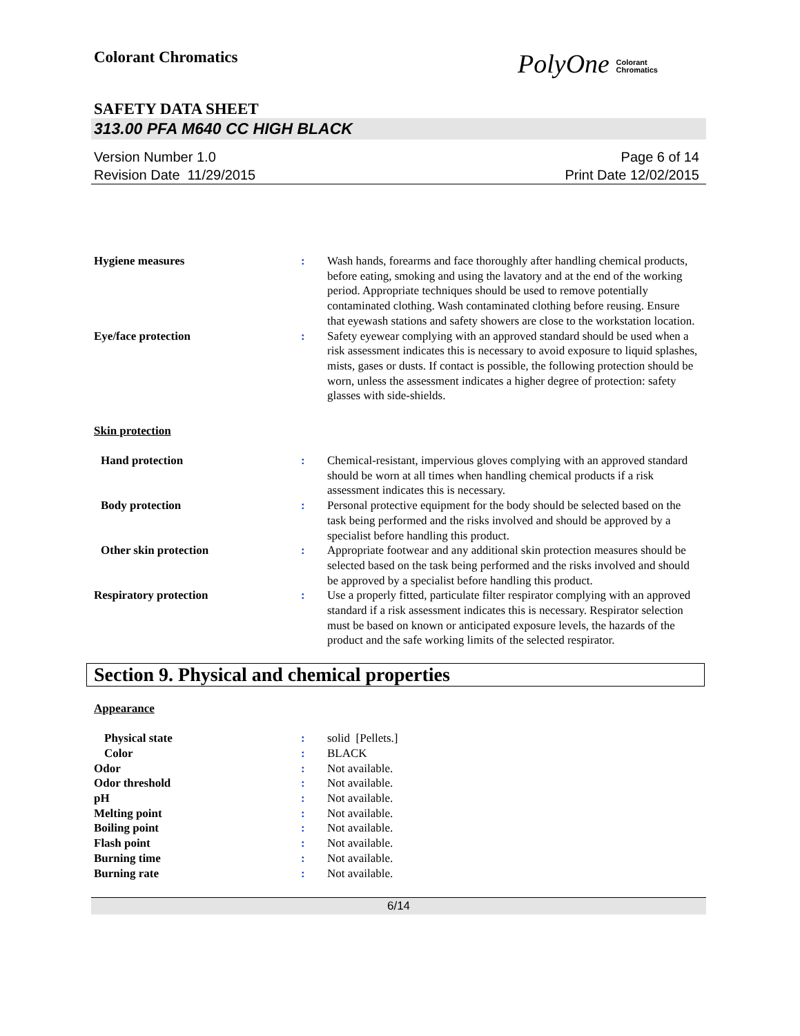Colorant Chromatics
PolyOne Colorant
Chromatics
SAFETY DATA SHEET
313.00 PFA M640 CC HIGH BLACK
Version Number 1.0
Revision Date 11/29/2015
Page 6 of 14
Print Date 12/02/2015
Hygiene measures : Wash hands, forearms and face thoroughly after handling chemical products, before eating, smoking and using the lavatory and at the end of the working period. Appropriate techniques should be used to remove potentially contaminated clothing. Wash contaminated clothing before reusing. Ensure that eyewash stations and safety showers are close to the workstation location.
Eye/face protection : Safety eyewear complying with an approved standard should be used when a risk assessment indicates this is necessary to avoid exposure to liquid splashes, mists, gases or dusts. If contact is possible, the following protection should be worn, unless the assessment indicates a higher degree of protection: safety glasses with side-shields.
Skin protection
Hand protection : Chemical-resistant, impervious gloves complying with an approved standard should be worn at all times when handling chemical products if a risk assessment indicates this is necessary.
Body protection : Personal protective equipment for the body should be selected based on the task being performed and the risks involved and should be approved by a specialist before handling this product.
Other skin protection : Appropriate footwear and any additional skin protection measures should be selected based on the task being performed and the risks involved and should be approved by a specialist before handling this product.
Respiratory protection : Use a properly fitted, particulate filter respirator complying with an approved standard if a risk assessment indicates this is necessary. Respirator selection must be based on known or anticipated exposure levels, the hazards of the product and the safe working limits of the selected respirator.
Section 9. Physical and chemical properties
Appearance
Physical state : solid [Pellets.]
Color : BLACK
Odor : Not available.
Odor threshold : Not available.
pH : Not available.
Melting point : Not available.
Boiling point : Not available.
Flash point : Not available.
Burning time : Not available.
Burning rate : Not available.
6/14